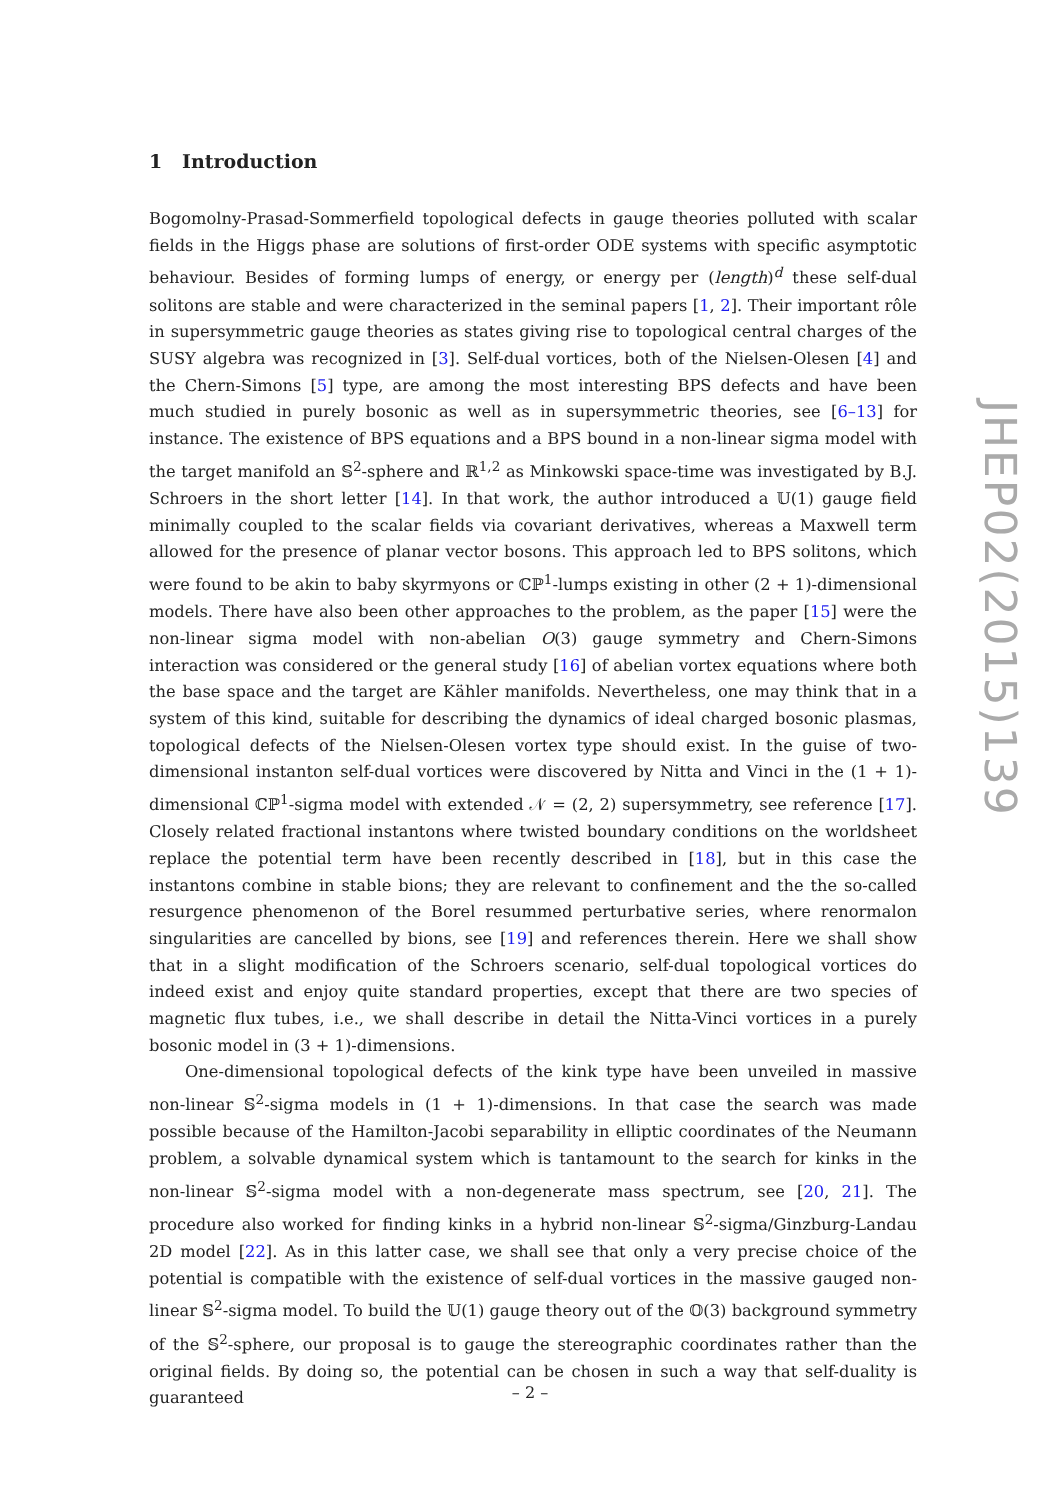1 Introduction
Bogomolny-Prasad-Sommerfield topological defects in gauge theories polluted with scalar fields in the Higgs phase are solutions of first-order ODE systems with specific asymptotic behaviour. Besides of forming lumps of energy, or energy per (length)<sup>d</sup> these self-dual solitons are stable and were characterized in the seminal papers [1, 2]. Their important rôle in supersymmetric gauge theories as states giving rise to topological central charges of the SUSY algebra was recognized in [3]. Self-dual vortices, both of the Nielsen-Olesen [4] and the Chern-Simons [5] type, are among the most interesting BPS defects and have been much studied in purely bosonic as well as in supersymmetric theories, see [6–13] for instance. The existence of BPS equations and a BPS bound in a non-linear sigma model with the target manifold an 𝕊<sup>2</sup>-sphere and ℝ<sup>1,2</sup> as Minkowski space-time was investigated by B.J. Schroers in the short letter [14]. In that work, the author introduced a 𝕌(1) gauge field minimally coupled to the scalar fields via covariant derivatives, whereas a Maxwell term allowed for the presence of planar vector bosons. This approach led to BPS solitons, which were found to be akin to baby skyrmyons or ℂℙ<sup>1</sup>-lumps existing in other (2 + 1)-dimensional models. There have also been other approaches to the problem, as the paper [15] were the non-linear sigma model with non-abelian O(3) gauge symmetry and Chern-Simons interaction was considered or the general study [16] of abelian vortex equations where both the base space and the target are Kähler manifolds. Nevertheless, one may think that in a system of this kind, suitable for describing the dynamics of ideal charged bosonic plasmas, topological defects of the Nielsen-Olesen vortex type should exist. In the guise of two-dimensional instanton self-dual vortices were discovered by Nitta and Vinci in the (1 + 1)-dimensional ℂℙ<sup>1</sup>-sigma model with extended 𝒩 = (2, 2) supersymmetry, see reference [17]. Closely related fractional instantons where twisted boundary conditions on the worldsheet replace the potential term have been recently described in [18], but in this case the instantons combine in stable bions; they are relevant to confinement and the the so-called resurgence phenomenon of the Borel resummed perturbative series, where renormalon singularities are cancelled by bions, see [19] and references therein. Here we shall show that in a slight modification of the Schroers scenario, self-dual topological vortices do indeed exist and enjoy quite standard properties, except that there are two species of magnetic flux tubes, i.e., we shall describe in detail the Nitta-Vinci vortices in a purely bosonic model in (3 + 1)-dimensions.
One-dimensional topological defects of the kink type have been unveiled in massive non-linear 𝕊<sup>2</sup>-sigma models in (1 + 1)-dimensions. In that case the search was made possible because of the Hamilton-Jacobi separability in elliptic coordinates of the Neumann problem, a solvable dynamical system which is tantamount to the search for kinks in the non-linear 𝕊<sup>2</sup>-sigma model with a non-degenerate mass spectrum, see [20, 21]. The procedure also worked for finding kinks in a hybrid non-linear 𝕊<sup>2</sup>-sigma/Ginzburg-Landau 2D model [22]. As in this latter case, we shall see that only a very precise choice of the potential is compatible with the existence of self-dual vortices in the massive gauged non-linear 𝕊<sup>2</sup>-sigma model. To build the 𝕌(1) gauge theory out of the 𝕆(3) background symmetry of the 𝕊<sup>2</sup>-sphere, our proposal is to gauge the stereographic coordinates rather than the original fields. By doing so, the potential can be chosen in such a way that self-duality is guaranteed
JHEP02(2015)139
– 2 –